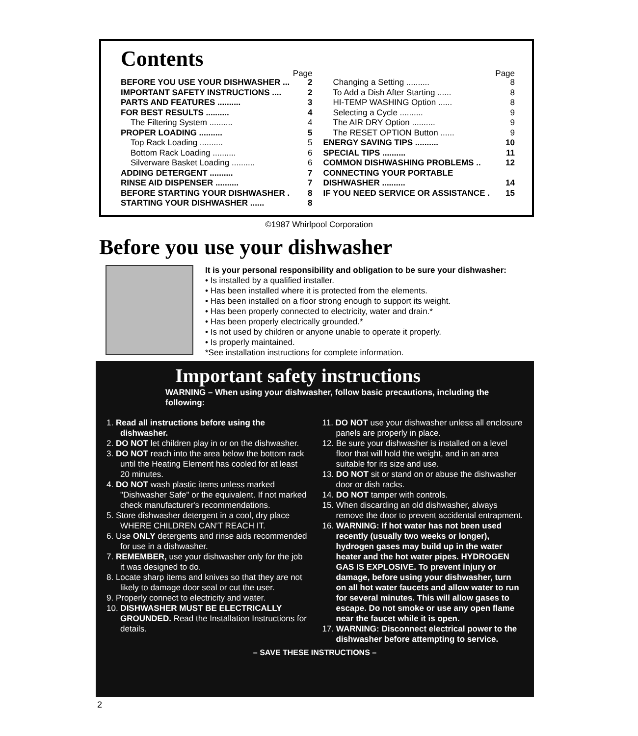Contents
Page
BEFORE YOU USE YOUR DISHWASHER ... 2
IMPORTANT SAFETY INSTRUCTIONS .... 2
PARTS AND FEATURES .......... 3
FOR BEST RESULTS .......... 4
The Filtering System .......... 4
PROPER LOADING .......... 5
Top Rack Loading .......... 5
Bottom Rack Loading .......... 6
Silverware Basket Loading .......... 6
ADDING DETERGENT .......... 7
RINSE AID DISPENSER .......... 7
BEFORE STARTING YOUR DISHWASHER . 8
STARTING YOUR DISHWASHER ...... 8
Page
Changing a Setting .......... 8
To Add a Dish After Starting ...... 8
HI-TEMP WASHING Option ...... 8
Selecting a Cycle .......... 9
The AIR DRY Option .......... 9
The RESET OPTION Button ...... 9
ENERGY SAVING TIPS .......... 10
SPECIAL TIPS .......... 11
COMMON DISHWASHING PROBLEMS .. 12
CONNECTING YOUR PORTABLE
DISHWASHER .......... 14
IF YOU NEED SERVICE OR ASSISTANCE . 15
©1987 Whirlpool Corporation
Before you use your dishwasher
It is your personal responsibility and obligation to be sure your dishwasher:
• Is installed by a qualified installer.
• Has been installed where it is protected from the elements.
• Has been installed on a floor strong enough to support its weight.
• Has been properly connected to electricity, water and drain.*
• Has been properly electrically grounded.*
• Is not used by children or anyone unable to operate it properly.
• Is properly maintained.
*See installation instructions for complete information.
Important safety instructions
WARNING – When using your dishwasher, follow basic precautions, including the following:
1. Read all instructions before using the dishwasher.
2. DO NOT let children play in or on the dishwasher.
3. DO NOT reach into the area below the bottom rack until the Heating Element has cooled for at least 20 minutes.
4. DO NOT wash plastic items unless marked "Dishwasher Safe" or the equivalent. If not marked check manufacturer's recommendations.
5. Store dishwasher detergent in a cool, dry place WHERE CHILDREN CAN'T REACH IT.
6. Use ONLY detergents and rinse aids recommended for use in a dishwasher.
7. REMEMBER, use your dishwasher only for the job it was designed to do.
8. Locate sharp items and knives so that they are not likely to damage door seal or cut the user.
9. Properly connect to electricity and water.
10. DISHWASHER MUST BE ELECTRICALLY GROUNDED. Read the Installation Instructions for details.
11. DO NOT use your dishwasher unless all enclosure panels are properly in place.
12. Be sure your dishwasher is installed on a level floor that will hold the weight, and in an area suitable for its size and use.
13. DO NOT sit or stand on or abuse the dishwasher door or dish racks.
14. DO NOT tamper with controls.
15. When discarding an old dishwasher, always remove the door to prevent accidental entrapment.
16. WARNING: If hot water has not been used recently (usually two weeks or longer), hydrogen gases may build up in the water heater and the hot water pipes. HYDROGEN GAS IS EXPLOSIVE. To prevent injury or damage, before using your dishwasher, turn on all hot water faucets and allow water to run for several minutes. This will allow gases to escape. Do not smoke or use any open flame near the faucet while it is open.
17. WARNING: Disconnect electrical power to the dishwasher before attempting to service.
– SAVE THESE INSTRUCTIONS –
2